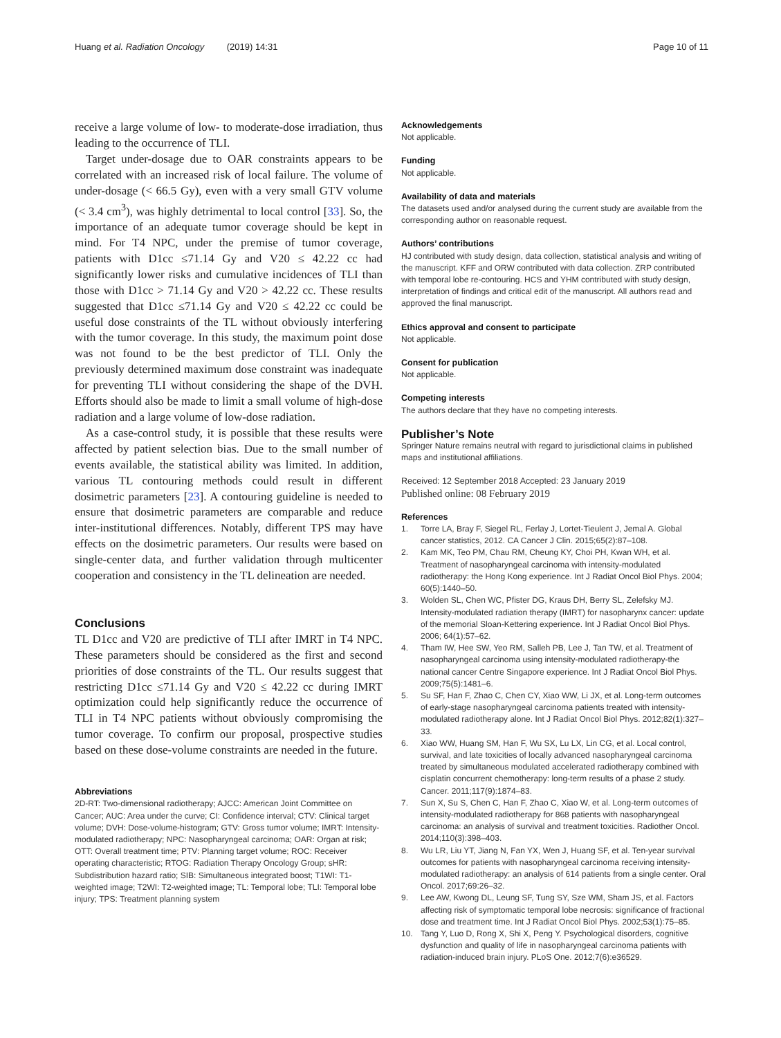Huang et al. Radiation Oncology (2019) 14:31 Page 10 of 11
receive a large volume of low- to moderate-dose irradiation, thus leading to the occurrence of TLI.
Target under-dosage due to OAR constraints appears to be correlated with an increased risk of local failure. The volume of under-dosage (< 66.5 Gy), even with a very small GTV volume (< 3.4 cm<sup>3</sup>), was highly detrimental to local control [33]. So, the importance of an adequate tumor coverage should be kept in mind. For T4 NPC, under the premise of tumor coverage, patients with D1cc ≤71.14 Gy and V20 ≤ 42.22 cc had significantly lower risks and cumulative incidences of TLI than those with D1cc > 71.14 Gy and V20 > 42.22 cc. These results suggested that D1cc ≤71.14 Gy and V20 ≤ 42.22 cc could be useful dose constraints of the TL without obviously interfering with the tumor coverage. In this study, the maximum point dose was not found to be the best predictor of TLI. Only the previously determined maximum dose constraint was inadequate for preventing TLI without considering the shape of the DVH. Efforts should also be made to limit a small volume of high-dose radiation and a large volume of low-dose radiation.
As a case-control study, it is possible that these results were affected by patient selection bias. Due to the small number of events available, the statistical ability was limited. In addition, various TL contouring methods could result in different dosimetric parameters [23]. A contouring guideline is needed to ensure that dosimetric parameters are comparable and reduce inter-institutional differences. Notably, different TPS may have effects on the dosimetric parameters. Our results were based on single-center data, and further validation through multicenter cooperation and consistency in the TL delineation are needed.
Conclusions
TL D1cc and V20 are predictive of TLI after IMRT in T4 NPC. These parameters should be considered as the first and second priorities of dose constraints of the TL. Our results suggest that restricting D1cc ≤71.14 Gy and V20 ≤ 42.22 cc during IMRT optimization could help significantly reduce the occurrence of TLI in T4 NPC patients without obviously compromising the tumor coverage. To confirm our proposal, prospective studies based on these dose-volume constraints are needed in the future.
Abbreviations
2D-RT: Two-dimensional radiotherapy; AJCC: American Joint Committee on Cancer; AUC: Area under the curve; CI: Confidence interval; CTV: Clinical target volume; DVH: Dose-volume-histogram; GTV: Gross tumor volume; IMRT: Intensity-modulated radiotherapy; NPC: Nasopharyngeal carcinoma; OAR: Organ at risk; OTT: Overall treatment time; PTV: Planning target volume; ROC: Receiver operating characteristic; RTOG: Radiation Therapy Oncology Group; sHR: Subdistribution hazard ratio; SIB: Simultaneous integrated boost; T1WI: T1-weighted image; T2WI: T2-weighted image; TL: Temporal lobe; TLI: Temporal lobe injury; TPS: Treatment planning system
Acknowledgements
Not applicable.
Funding
Not applicable.
Availability of data and materials
The datasets used and/or analysed during the current study are available from the corresponding author on reasonable request.
Authors’ contributions
HJ contributed with study design, data collection, statistical analysis and writing of the manuscript. KFF and ORW contributed with data collection. ZRP contributed with temporal lobe re-contouring. HCS and YHM contributed with study design, interpretation of findings and critical edit of the manuscript. All authors read and approved the final manuscript.
Ethics approval and consent to participate
Not applicable.
Consent for publication
Not applicable.
Competing interests
The authors declare that they have no competing interests.
Publisher’s Note
Springer Nature remains neutral with regard to jurisdictional claims in published maps and institutional affiliations.
Received: 12 September 2018 Accepted: 23 January 2019
Published online: 08 February 2019
References
1. Torre LA, Bray F, Siegel RL, Ferlay J, Lortet-Tieulent J, Jemal A. Global cancer statistics, 2012. CA Cancer J Clin. 2015;65(2):87–108.
2. Kam MK, Teo PM, Chau RM, Cheung KY, Choi PH, Kwan WH, et al. Treatment of nasopharyngeal carcinoma with intensity-modulated radiotherapy: the Hong Kong experience. Int J Radiat Oncol Biol Phys. 2004; 60(5):1440–50.
3. Wolden SL, Chen WC, Pfister DG, Kraus DH, Berry SL, Zelefsky MJ. Intensity-modulated radiation therapy (IMRT) for nasopharynx cancer: update of the memorial Sloan-Kettering experience. Int J Radiat Oncol Biol Phys. 2006; 64(1):57–62.
4. Tham IW, Hee SW, Yeo RM, Salleh PB, Lee J, Tan TW, et al. Treatment of nasopharyngeal carcinoma using intensity-modulated radiotherapy-the national cancer Centre Singapore experience. Int J Radiat Oncol Biol Phys. 2009;75(5):1481–6.
5. Su SF, Han F, Zhao C, Chen CY, Xiao WW, Li JX, et al. Long-term outcomes of early-stage nasopharyngeal carcinoma patients treated with intensity-modulated radiotherapy alone. Int J Radiat Oncol Biol Phys. 2012;82(1):327–33.
6. Xiao WW, Huang SM, Han F, Wu SX, Lu LX, Lin CG, et al. Local control, survival, and late toxicities of locally advanced nasopharyngeal carcinoma treated by simultaneous modulated accelerated radiotherapy combined with cisplatin concurrent chemotherapy: long-term results of a phase 2 study. Cancer. 2011;117(9):1874–83.
7. Sun X, Su S, Chen C, Han F, Zhao C, Xiao W, et al. Long-term outcomes of intensity-modulated radiotherapy for 868 patients with nasopharyngeal carcinoma: an analysis of survival and treatment toxicities. Radiother Oncol. 2014;110(3):398–403.
8. Wu LR, Liu YT, Jiang N, Fan YX, Wen J, Huang SF, et al. Ten-year survival outcomes for patients with nasopharyngeal carcinoma receiving intensity-modulated radiotherapy: an analysis of 614 patients from a single center. Oral Oncol. 2017;69:26–32.
9. Lee AW, Kwong DL, Leung SF, Tung SY, Sze WM, Sham JS, et al. Factors affecting risk of symptomatic temporal lobe necrosis: significance of fractional dose and treatment time. Int J Radiat Oncol Biol Phys. 2002;53(1):75–85.
10. Tang Y, Luo D, Rong X, Shi X, Peng Y. Psychological disorders, cognitive dysfunction and quality of life in nasopharyngeal carcinoma patients with radiation-induced brain injury. PLoS One. 2012;7(6):e36529.